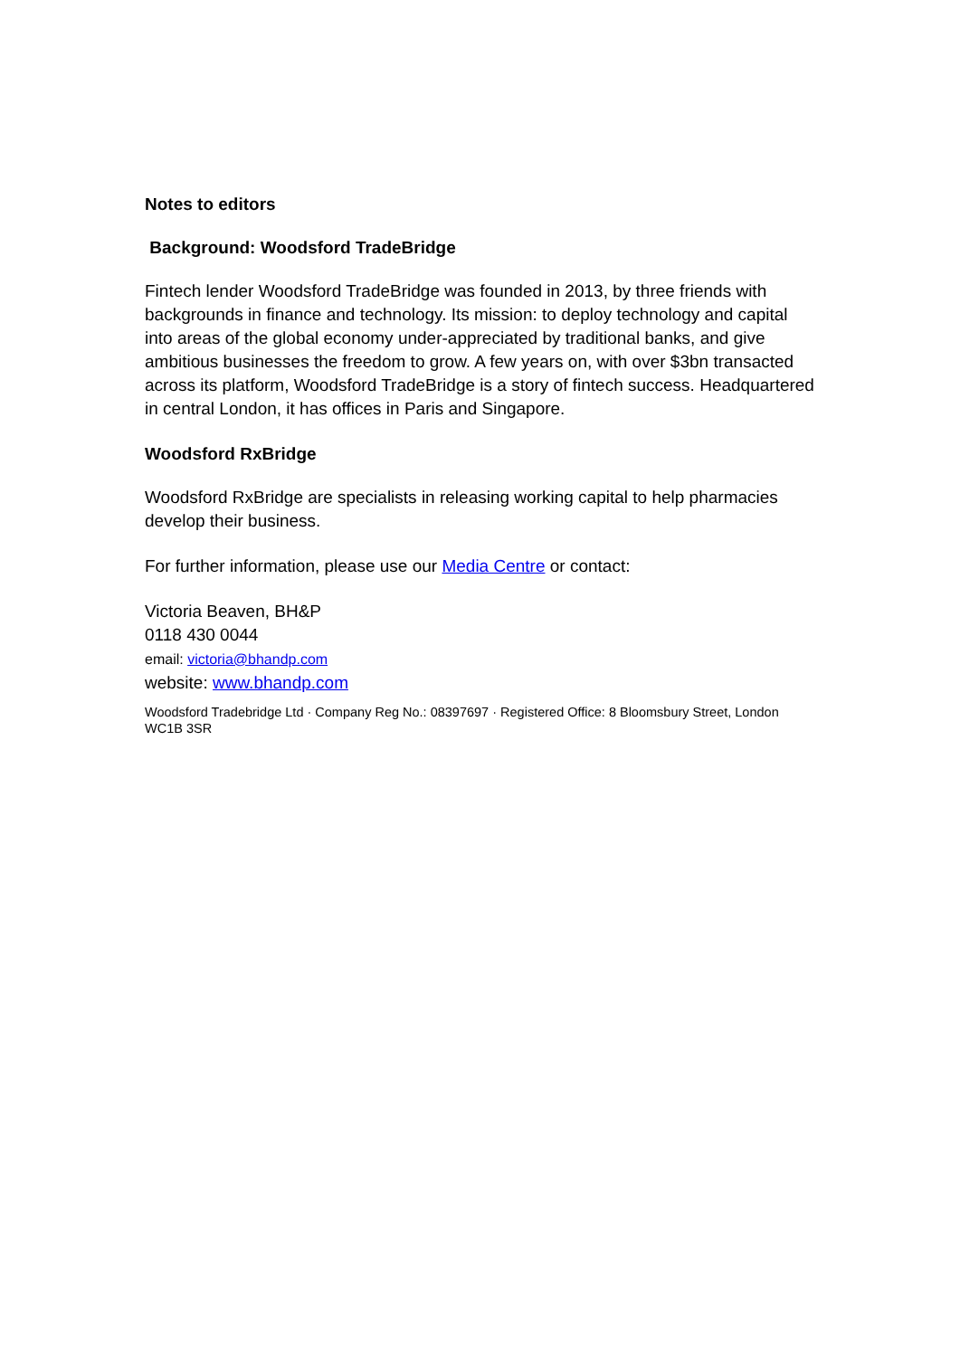Notes to editors
Background: Woodsford TradeBridge
Fintech lender Woodsford TradeBridge was founded in 2013, by three friends with backgrounds in finance and technology. Its mission: to deploy technology and capital into areas of the global economy under-appreciated by traditional banks, and give ambitious businesses the freedom to grow. A few years on, with over $3bn transacted across its platform, Woodsford TradeBridge is a story of fintech success. Headquartered in central London, it has offices in Paris and Singapore.
Woodsford RxBridge
Woodsford RxBridge are specialists in releasing working capital to help pharmacies develop their business.
For further information, please use our Media Centre or contact:
Victoria Beaven, BH&P
0118 430 0044
email: victoria@bhandp.com
website: www.bhandp.com
Woodsford Tradebridge Ltd · Company Reg No.: 08397697 · Registered Office: 8 Bloomsbury Street, London WC1B 3SR